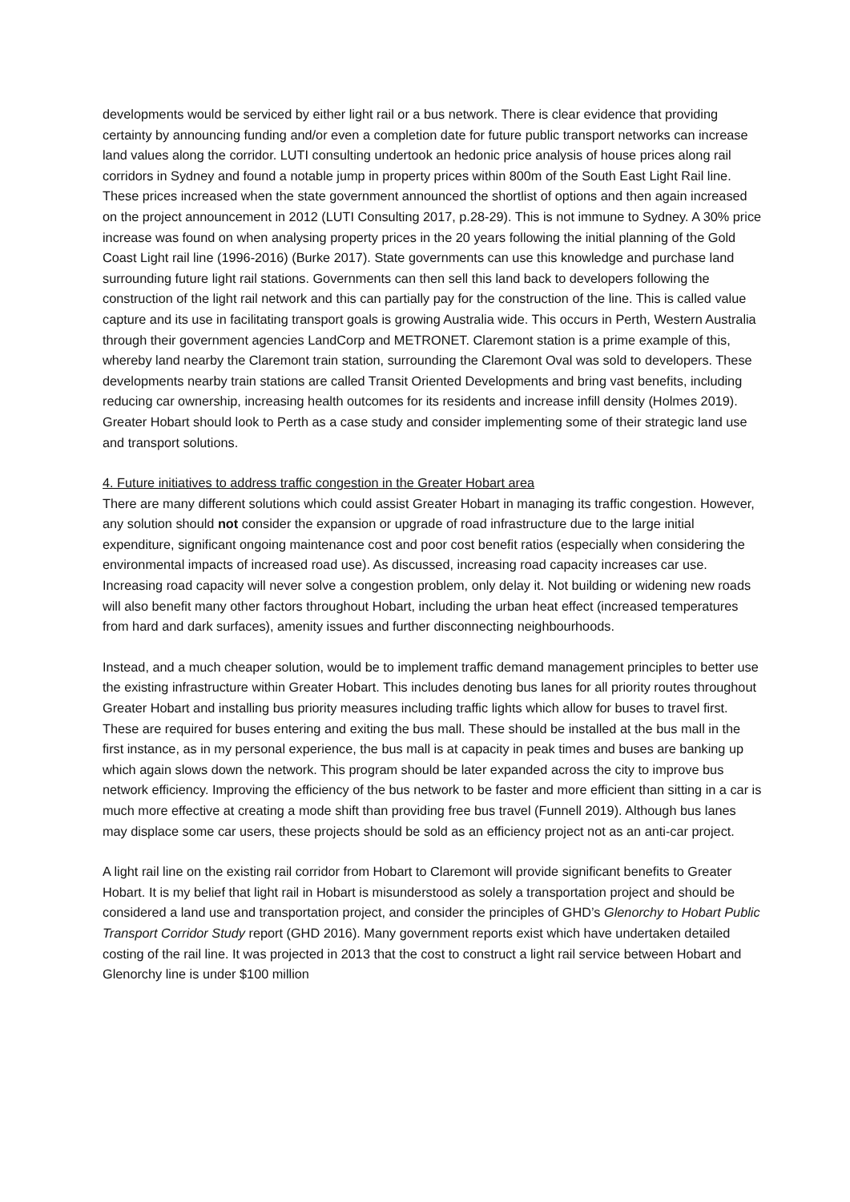developments would be serviced by either light rail or a bus network. There is clear evidence that providing certainty by announcing funding and/or even a completion date for future public transport networks can increase land values along the corridor. LUTI consulting undertook an hedonic price analysis of house prices along rail corridors in Sydney and found a notable jump in property prices within 800m of the South East Light Rail line. These prices increased when the state government announced the shortlist of options and then again increased on the project announcement in 2012 (LUTI Consulting 2017, p.28-29). This is not immune to Sydney. A 30% price increase was found on when analysing property prices in the 20 years following the initial planning of the Gold Coast Light rail line (1996-2016) (Burke 2017). State governments can use this knowledge and purchase land surrounding future light rail stations. Governments can then sell this land back to developers following the construction of the light rail network and this can partially pay for the construction of the line. This is called value capture and its use in facilitating transport goals is growing Australia wide. This occurs in Perth, Western Australia through their government agencies LandCorp and METRONET. Claremont station is a prime example of this, whereby land nearby the Claremont train station, surrounding the Claremont Oval was sold to developers. These developments nearby train stations are called Transit Oriented Developments and bring vast benefits, including reducing car ownership, increasing health outcomes for its residents and increase infill density (Holmes 2019). Greater Hobart should look to Perth as a case study and consider implementing some of their strategic land use and transport solutions.
4. Future initiatives to address traffic congestion in the Greater Hobart area
There are many different solutions which could assist Greater Hobart in managing its traffic congestion. However, any solution should not consider the expansion or upgrade of road infrastructure due to the large initial expenditure, significant ongoing maintenance cost and poor cost benefit ratios (especially when considering the environmental impacts of increased road use). As discussed, increasing road capacity increases car use. Increasing road capacity will never solve a congestion problem, only delay it. Not building or widening new roads will also benefit many other factors throughout Hobart, including the urban heat effect (increased temperatures from hard and dark surfaces), amenity issues and further disconnecting neighbourhoods.
Instead, and a much cheaper solution, would be to implement traffic demand management principles to better use the existing infrastructure within Greater Hobart. This includes denoting bus lanes for all priority routes throughout Greater Hobart and installing bus priority measures including traffic lights which allow for buses to travel first. These are required for buses entering and exiting the bus mall. These should be installed at the bus mall in the first instance, as in my personal experience, the bus mall is at capacity in peak times and buses are banking up which again slows down the network. This program should be later expanded across the city to improve bus network efficiency. Improving the efficiency of the bus network to be faster and more efficient than sitting in a car is much more effective at creating a mode shift than providing free bus travel (Funnell 2019). Although bus lanes may displace some car users, these projects should be sold as an efficiency project not as an anti-car project.
A light rail line on the existing rail corridor from Hobart to Claremont will provide significant benefits to Greater Hobart. It is my belief that light rail in Hobart is misunderstood as solely a transportation project and should be considered a land use and transportation project, and consider the principles of GHD’s Glenorchy to Hobart Public Transport Corridor Study report (GHD 2016). Many government reports exist which have undertaken detailed costing of the rail line. It was projected in 2013 that the cost to construct a light rail service between Hobart and Glenorchy line is under $100 million